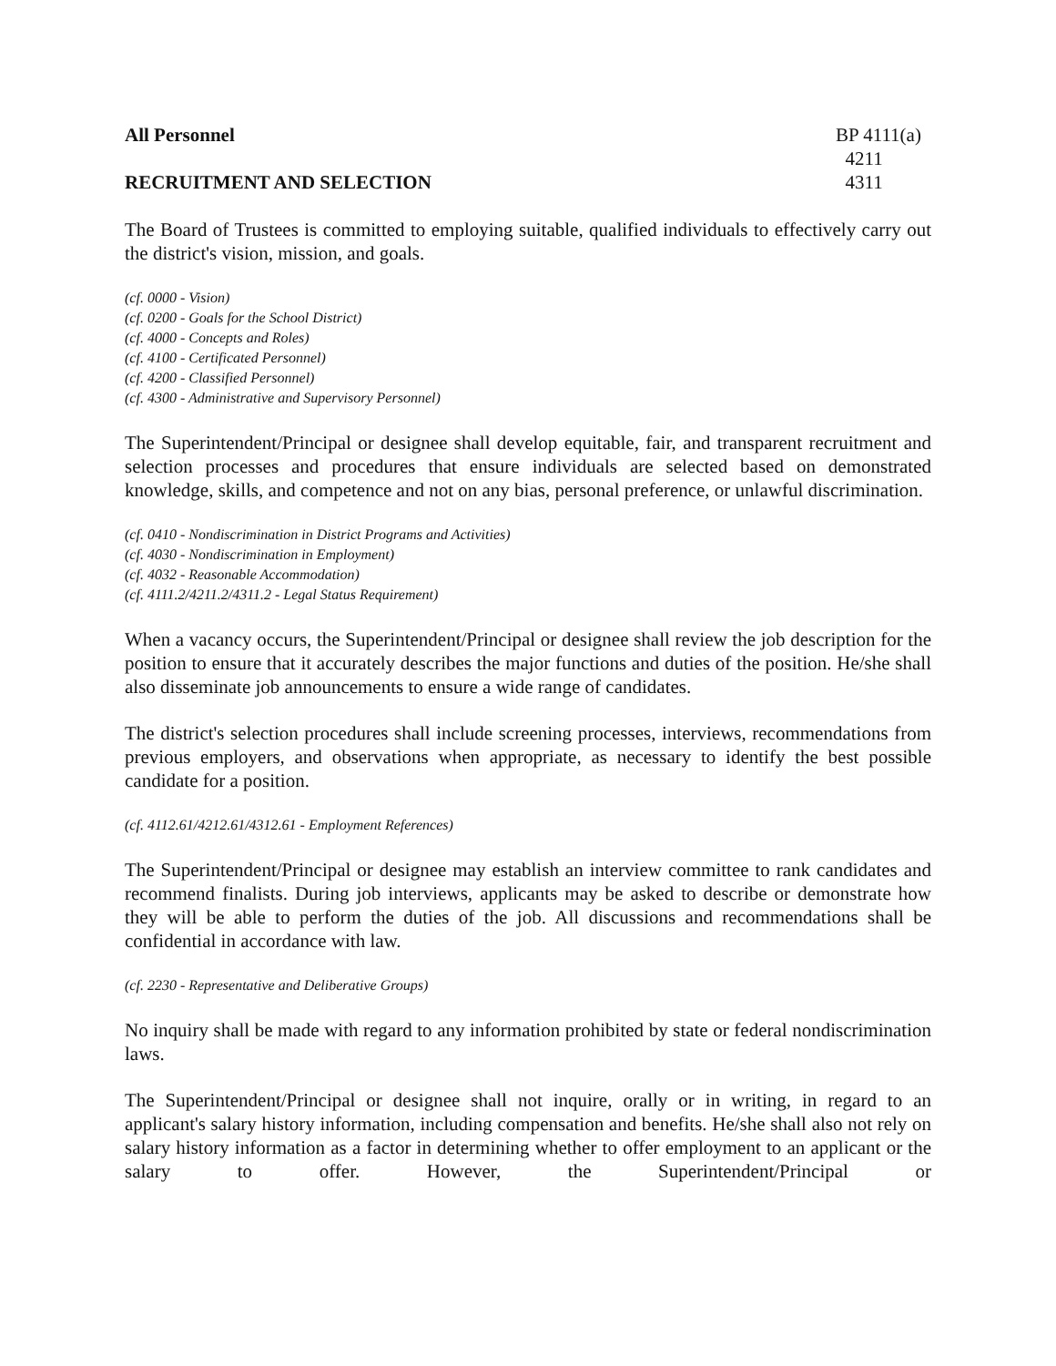All Personnel
RECRUITMENT AND SELECTION
BP 4111(a)
4211
4311
The Board of Trustees is committed to employing suitable, qualified individuals to effectively carry out the district's vision, mission, and goals.
(cf. 0000 - Vision)
(cf. 0200 - Goals for the School District)
(cf. 4000 - Concepts and Roles)
(cf. 4100 - Certificated Personnel)
(cf. 4200 - Classified Personnel)
(cf. 4300 - Administrative and Supervisory Personnel)
The Superintendent/Principal or designee shall develop equitable, fair, and transparent recruitment and selection processes and procedures that ensure individuals are selected based on demonstrated knowledge, skills, and competence and not on any bias, personal preference, or unlawful discrimination.
(cf. 0410 - Nondiscrimination in District Programs and Activities)
(cf. 4030 - Nondiscrimination in Employment)
(cf. 4032 - Reasonable Accommodation)
(cf. 4111.2/4211.2/4311.2 - Legal Status Requirement)
When a vacancy occurs, the Superintendent/Principal or designee shall review the job description for the position to ensure that it accurately describes the major functions and duties of the position. He/she shall also disseminate job announcements to ensure a wide range of candidates.
The district's selection procedures shall include screening processes, interviews, recommendations from previous employers, and observations when appropriate, as necessary to identify the best possible candidate for a position.
(cf. 4112.61/4212.61/4312.61 - Employment References)
The Superintendent/Principal or designee may establish an interview committee to rank candidates and recommend finalists. During job interviews, applicants may be asked to describe or demonstrate how they will be able to perform the duties of the job. All discussions and recommendations shall be confidential in accordance with law.
(cf. 2230 - Representative and Deliberative Groups)
No inquiry shall be made with regard to any information prohibited by state or federal nondiscrimination laws.
The Superintendent/Principal or designee shall not inquire, orally or in writing, in regard to an applicant's salary history information, including compensation and benefits. He/she shall also not rely on salary history information as a factor in determining whether to offer employment to an applicant or the salary to offer. However, the Superintendent/Principal or